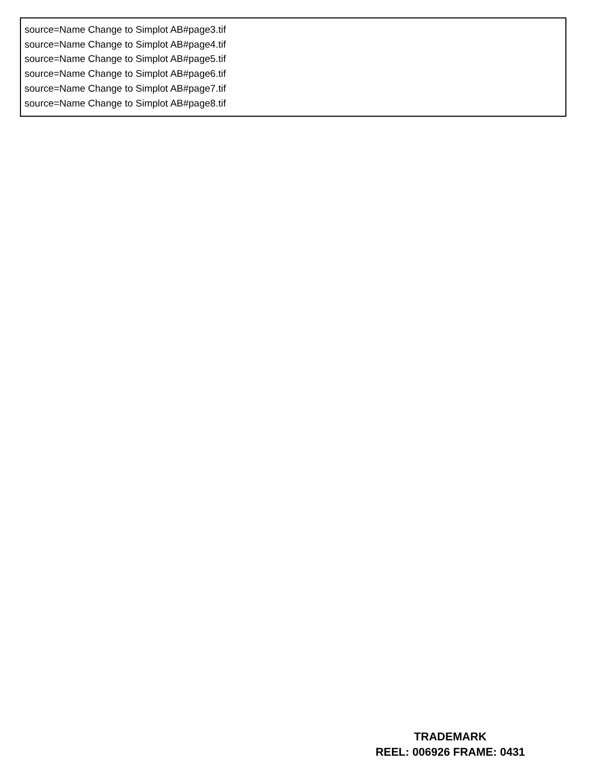source=Name Change to Simplot AB#page3.tif
source=Name Change to Simplot AB#page4.tif
source=Name Change to Simplot AB#page5.tif
source=Name Change to Simplot AB#page6.tif
source=Name Change to Simplot AB#page7.tif
source=Name Change to Simplot AB#page8.tif
TRADEMARK
REEL: 006926 FRAME: 0431